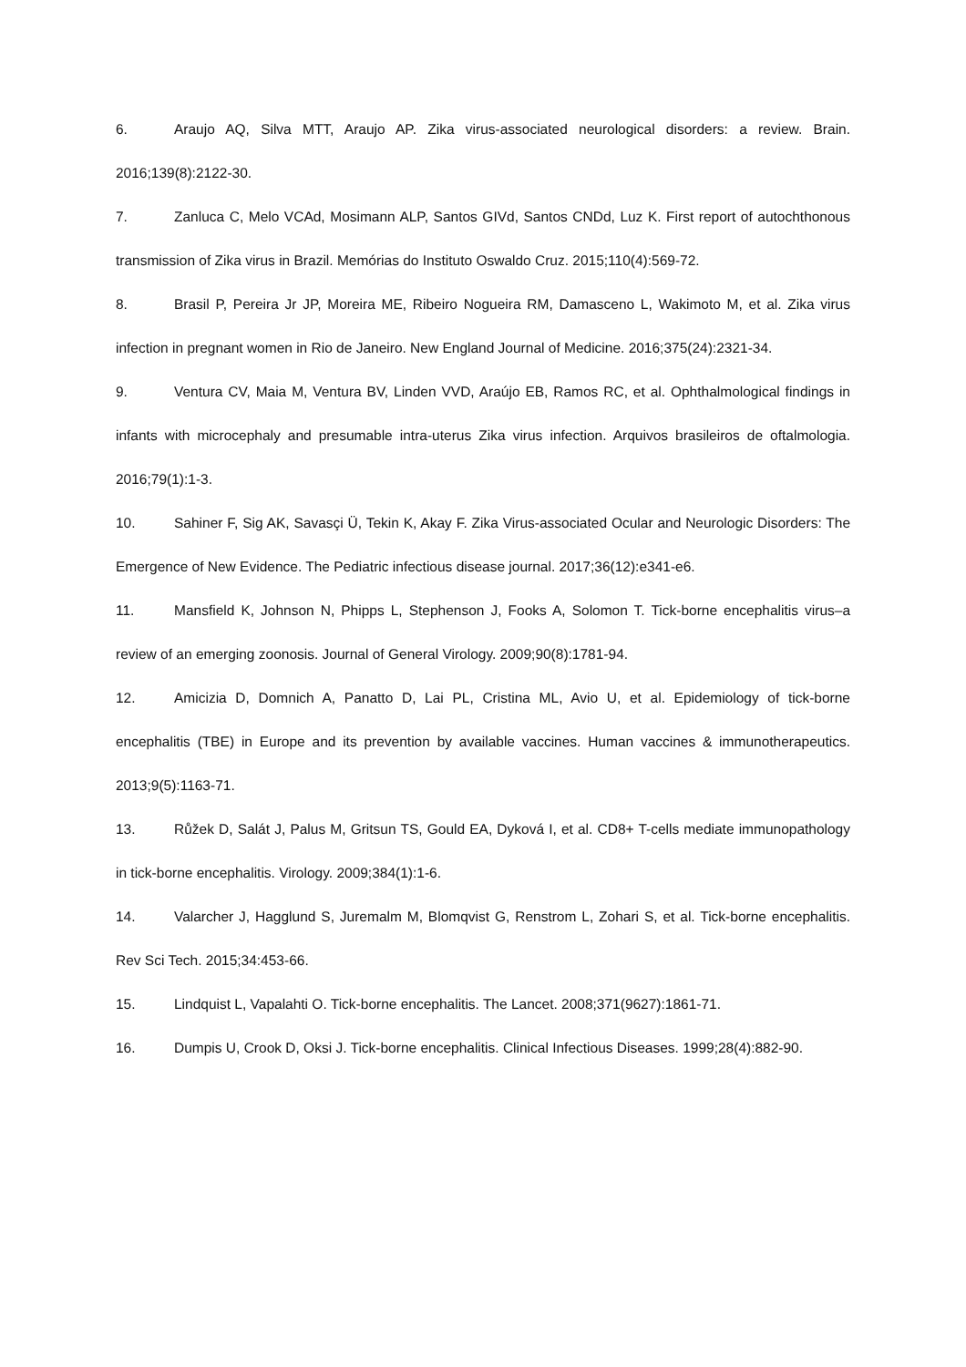6. Araujo AQ, Silva MTT, Araujo AP. Zika virus-associated neurological disorders: a review. Brain. 2016;139(8):2122-30.
7. Zanluca C, Melo VCAd, Mosimann ALP, Santos GIVd, Santos CNDd, Luz K. First report of autochthonous transmission of Zika virus in Brazil. Memórias do Instituto Oswaldo Cruz. 2015;110(4):569-72.
8. Brasil P, Pereira Jr JP, Moreira ME, Ribeiro Nogueira RM, Damasceno L, Wakimoto M, et al. Zika virus infection in pregnant women in Rio de Janeiro. New England Journal of Medicine. 2016;375(24):2321-34.
9. Ventura CV, Maia M, Ventura BV, Linden VVD, Araújo EB, Ramos RC, et al. Ophthalmological findings in infants with microcephaly and presumable intra-uterus Zika virus infection. Arquivos brasileiros de oftalmologia. 2016;79(1):1-3.
10. Sahiner F, Sig AK, Savasçi Ü, Tekin K, Akay F. Zika Virus-associated Ocular and Neurologic Disorders: The Emergence of New Evidence. The Pediatric infectious disease journal. 2017;36(12):e341-e6.
11. Mansfield K, Johnson N, Phipps L, Stephenson J, Fooks A, Solomon T. Tick-borne encephalitis virus–a review of an emerging zoonosis. Journal of General Virology. 2009;90(8):1781-94.
12. Amicizia D, Domnich A, Panatto D, Lai PL, Cristina ML, Avio U, et al. Epidemiology of tick-borne encephalitis (TBE) in Europe and its prevention by available vaccines. Human vaccines & immunotherapeutics. 2013;9(5):1163-71.
13. Růžek D, Salát J, Palus M, Gritsun TS, Gould EA, Dyková I, et al. CD8+ T-cells mediate immunopathology in tick-borne encephalitis. Virology. 2009;384(1):1-6.
14. Valarcher J, Hagglund S, Juremalm M, Blomqvist G, Renstrom L, Zohari S, et al. Tick-borne encephalitis. Rev Sci Tech. 2015;34:453-66.
15. Lindquist L, Vapalahti O. Tick-borne encephalitis. The Lancet. 2008;371(9627):1861-71.
16. Dumpis U, Crook D, Oksi J. Tick-borne encephalitis. Clinical Infectious Diseases. 1999;28(4):882-90.